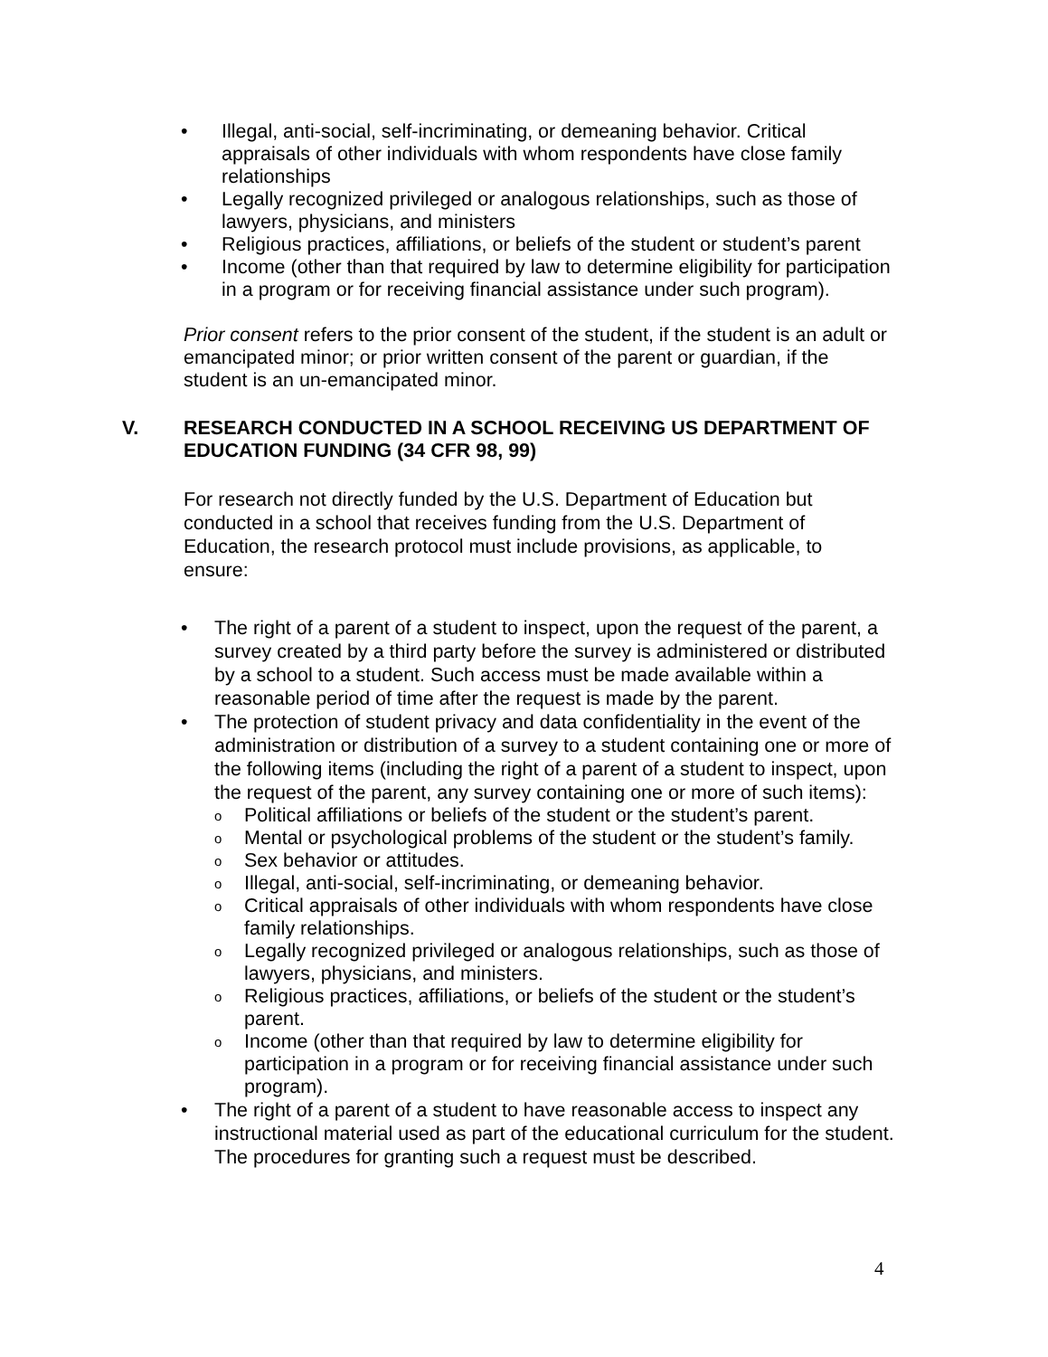• Illegal, anti-social, self-incriminating, or demeaning behavior. Critical appraisals of other individuals with whom respondents have close family relationships
• Legally recognized privileged or analogous relationships, such as those of lawyers, physicians, and ministers
• Religious practices, affiliations, or beliefs of the student or student’s parent
• Income (other than that required by law to determine eligibility for participation in a program or for receiving financial assistance under such program).
Prior consent refers to the prior consent of the student, if the student is an adult or emancipated minor; or prior written consent of the parent or guardian, if the student is an un-emancipated minor.
V. RESEARCH CONDUCTED IN A SCHOOL RECEIVING US DEPARTMENT OF EDUCATION FUNDING (34 CFR 98, 99)
For research not directly funded by the U.S. Department of Education but conducted in a school that receives funding from the U.S. Department of Education, the research protocol must include provisions, as applicable, to ensure:
• The right of a parent of a student to inspect, upon the request of the parent, a survey created by a third party before the survey is administered or distributed by a school to a student. Such access must be made available within a reasonable period of time after the request is made by the parent.
• The protection of student privacy and data confidentiality in the event of the administration or distribution of a survey to a student containing one or more of the following items (including the right of a parent of a student to inspect, upon the request of the parent, any survey containing one or more of such items):
o Political affiliations or beliefs of the student or the student’s parent.
o Mental or psychological problems of the student or the student’s family.
o Sex behavior or attitudes.
o Illegal, anti-social, self-incriminating, or demeaning behavior.
o Critical appraisals of other individuals with whom respondents have close family relationships.
o Legally recognized privileged or analogous relationships, such as those of lawyers, physicians, and ministers.
o Religious practices, affiliations, or beliefs of the student or the student’s parent.
o Income (other than that required by law to determine eligibility for participation in a program or for receiving financial assistance under such program).
• The right of a parent of a student to have reasonable access to inspect any instructional material used as part of the educational curriculum for the student. The procedures for granting such a request must be described.
4